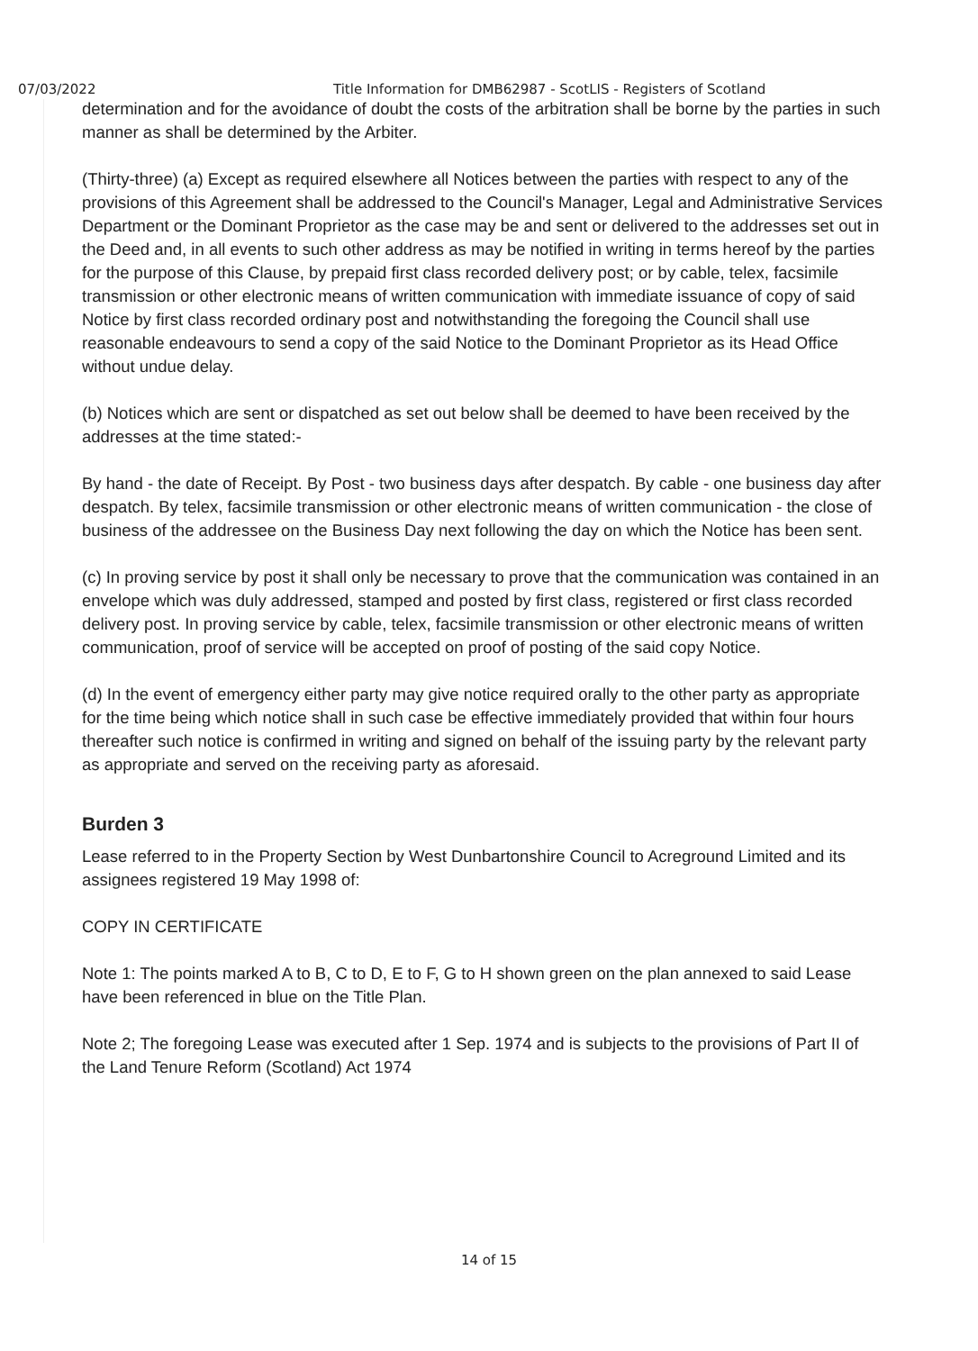07/03/2022 Title Information for DMB62987 - ScotLIS - Registers of Scotland
determination and for the avoidance of doubt the costs of the arbitration shall be borne by the parties in such manner as shall be determined by the Arbiter.
(Thirty-three) (a) Except as required elsewhere all Notices between the parties with respect to any of the provisions of this Agreement shall be addressed to the Council's Manager, Legal and Administrative Services Department or the Dominant Proprietor as the case may be and sent or delivered to the addresses set out in the Deed and, in all events to such other address as may be notified in writing in terms hereof by the parties for the purpose of this Clause, by prepaid first class recorded delivery post; or by cable, telex, facsimile transmission or other electronic means of written communication with immediate issuance of copy of said Notice by first class recorded ordinary post and notwithstanding the foregoing the Council shall use reasonable endeavours to send a copy of the said Notice to the Dominant Proprietor as its Head Office without undue delay.
(b) Notices which are sent or dispatched as set out below shall be deemed to have been received by the addresses at the time stated:-
By hand - the date of Receipt. By Post - two business days after despatch. By cable - one business day after despatch. By telex, facsimile transmission or other electronic means of written communication - the close of business of the addressee on the Business Day next following the day on which the Notice has been sent.
(c) In proving service by post it shall only be necessary to prove that the communication was contained in an envelope which was duly addressed, stamped and posted by first class, registered or first class recorded delivery post. In proving service by cable, telex, facsimile transmission or other electronic means of written communication, proof of service will be accepted on proof of posting of the said copy Notice.
(d) In the event of emergency either party may give notice required orally to the other party as appropriate for the time being which notice shall in such case be effective immediately provided that within four hours thereafter such notice is confirmed in writing and signed on behalf of the issuing party by the relevant party as appropriate and served on the receiving party as aforesaid.
Burden 3
Lease referred to in the Property Section by West Dunbartonshire Council to Acreground Limited and its assignees registered 19 May 1998 of:
COPY IN CERTIFICATE
Note 1: The points marked A to B, C to D, E to F, G to H shown green on the plan annexed to said Lease have been referenced in blue on the Title Plan.
Note 2; The foregoing Lease was executed after 1 Sep. 1974 and is subjects to the provisions of Part II of the Land Tenure Reform (Scotland) Act 1974
14 of 15